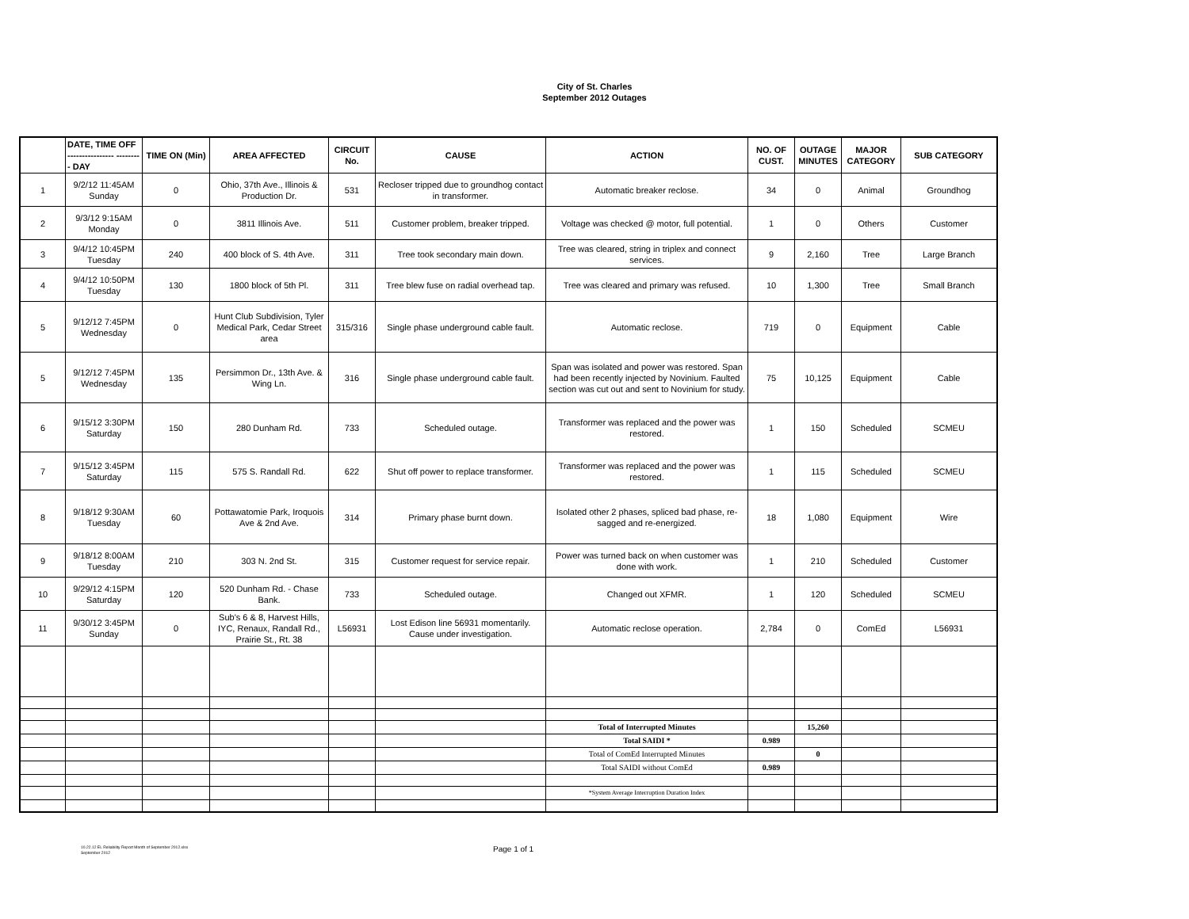City of St. Charles
September 2012 Outages
| | DATE, TIME OFF ---------------- --------- DAY | TIME ON (Min) | AREA AFFECTED | CIRCUIT No. | CAUSE | ACTION | NO. OF CUST. | OUTAGE MINUTES | MAJOR CATEGORY | SUB CATEGORY |
| --- | --- | --- | --- | --- | --- | --- | --- | --- | --- | --- |
| 1 | 9/2/12 11:45AM Sunday | 0 | Ohio, 37th Ave., Illinois & Production Dr. | 531 | Recloser tripped due to groundhog contact in transformer. | Automatic breaker reclose. | 34 | 0 | Animal | Groundhog |
| 2 | 9/3/12 9:15AM Monday | 0 | 3811 Illinois Ave. | 511 | Customer problem, breaker tripped. | Voltage was checked @ motor, full potential. | 1 | 0 | Others | Customer |
| 3 | 9/4/12 10:45PM Tuesday | 240 | 400 block of S. 4th Ave. | 311 | Tree took secondary main down. | Tree was cleared, string in triplex and connect services. | 9 | 2,160 | Tree | Large Branch |
| 4 | 9/4/12 10:50PM Tuesday | 130 | 1800 block of 5th Pl. | 311 | Tree blew fuse on radial overhead tap. | Tree was cleared and primary was refused. | 10 | 1,300 | Tree | Small Branch |
| 5 | 9/12/12 7:45PM Wednesday | 0 | Hunt Club Subdivision, Tyler Medical Park, Cedar Street area | 315/316 | Single phase underground cable fault. | Automatic reclose. | 719 | 0 | Equipment | Cable |
| 5 | 9/12/12 7:45PM Wednesday | 135 | Persimmon Dr., 13th Ave. & Wing Ln. | 316 | Single phase underground cable fault. | Span was isolated and power was restored. Span had been recently injected by Novinium. Faulted section was cut out and sent to Novinium for study. | 75 | 10,125 | Equipment | Cable |
| 6 | 9/15/12 3:30PM Saturday | 150 | 280 Dunham Rd. | 733 | Scheduled outage. | Transformer was replaced and the power was restored. | 1 | 150 | Scheduled | SCMEU |
| 7 | 9/15/12 3:45PM Saturday | 115 | 575 S. Randall Rd. | 622 | Shut off power to replace transformer. | Transformer was replaced and the power was restored. | 1 | 115 | Scheduled | SCMEU |
| 8 | 9/18/12 9:30AM Tuesday | 60 | Pottawatomie Park, Iroquois Ave & 2nd Ave. | 314 | Primary phase burnt down. | Isolated other 2 phases, spliced bad phase, re-sagged and re-energized. | 18 | 1,080 | Equipment | Wire |
| 9 | 9/18/12 8:00AM Tuesday | 210 | 303 N. 2nd St. | 315 | Customer request for service repair. | Power was turned back on when customer was done with work. | 1 | 210 | Scheduled | Customer |
| 10 | 9/29/12 4:15PM Saturday | 120 | 520 Dunham Rd. - Chase Bank. | 733 | Scheduled outage. | Changed out XFMR. | 1 | 120 | Scheduled | SCMEU |
| 11 | 9/30/12 3:45PM Sunday | 0 | Sub's 6 & 8, Harvest Hills, IYC, Renaux, Randall Rd., Prairie St., Rt. 38 | L56931 | Lost Edison line 56931 momentarily. Cause under investigation. | Automatic reclose operation. | 2,784 | 0 | ComEd | L56931 |
| | | | | | | Total of Interrupted Minutes | | 15,260 | | |
| | | | | | | Total SAIDI * | 0.989 | | | |
| | | | | | | Total of ComEd Interrupted Minutes | | 0 | | |
| | | | | | | Total SAIDI without ComEd | 0.989 | | | |
| | | | | | | *System Average Interruption Duration Index | | | | |
10.22.12 EL Reliability Report Month of September 2012.xlsx
September 2012
Page 1 of 1